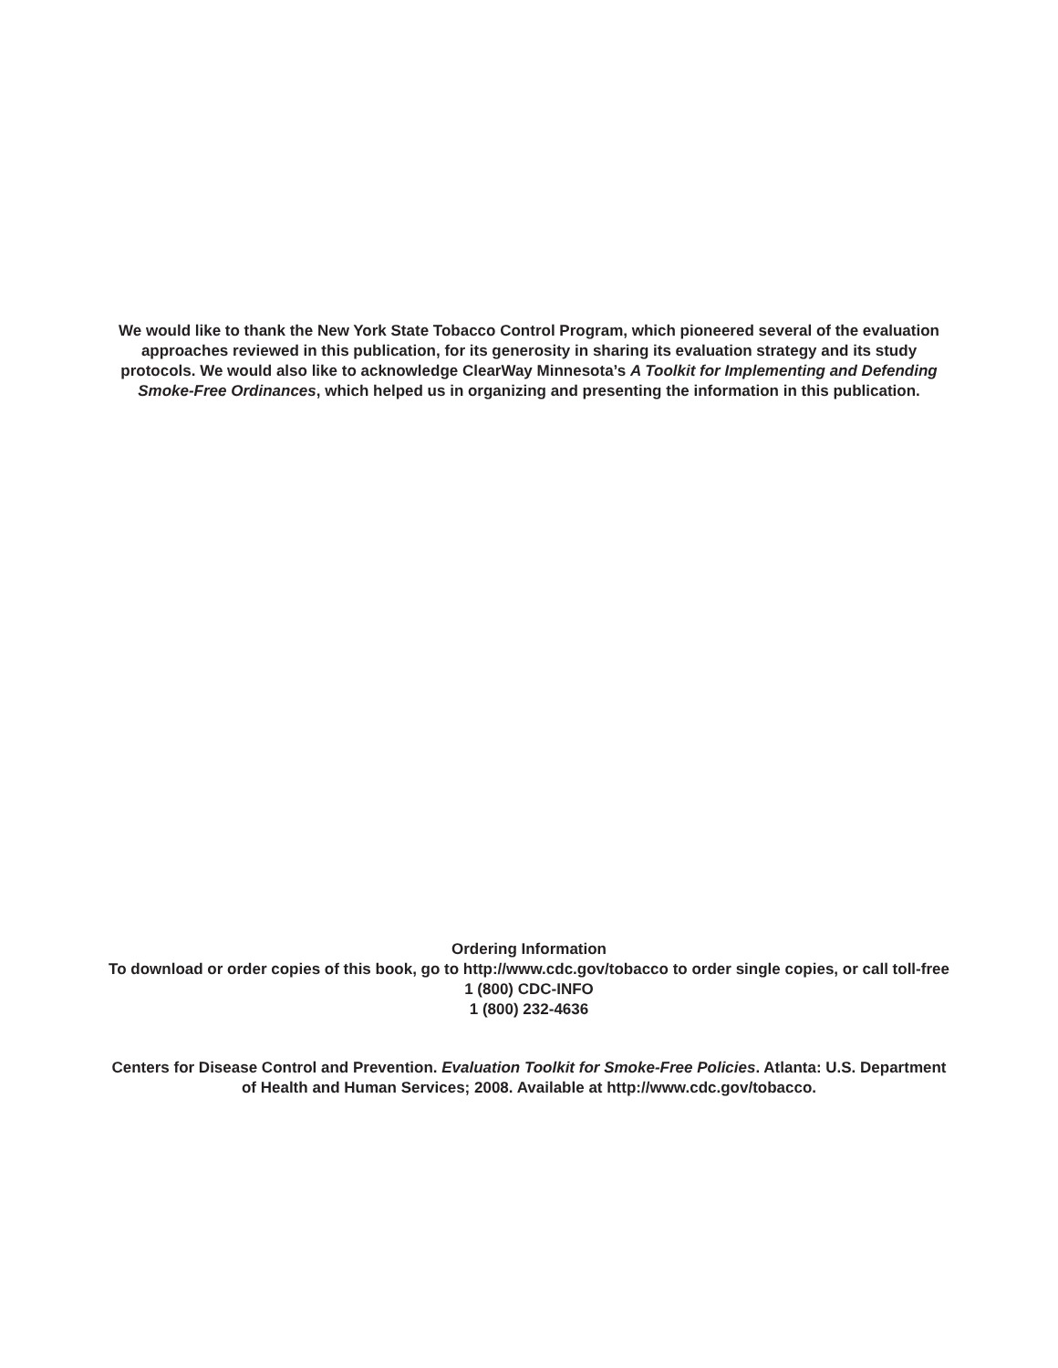We would like to thank the New York State Tobacco Control Program, which pioneered several of the evaluation
approaches reviewed in this publication, for its generosity in sharing its evaluation strategy and its study
protocols. We would also like to acknowledge ClearWay Minnesota’s A Toolkit for Implementing and Defending
Smoke-Free Ordinances, which helped us in organizing and presenting the information in this publication.
Ordering Information
To download or order copies of this book, go to http://www.cdc.gov/tobacco to order single copies, or call toll-free
1 (800) CDC-INFO
1 (800) 232-4636
Centers for Disease Control and Prevention. Evaluation Toolkit for Smoke-Free Policies. Atlanta: U.S. Department
of Health and Human Services; 2008. Available at http://www.cdc.gov/tobacco.